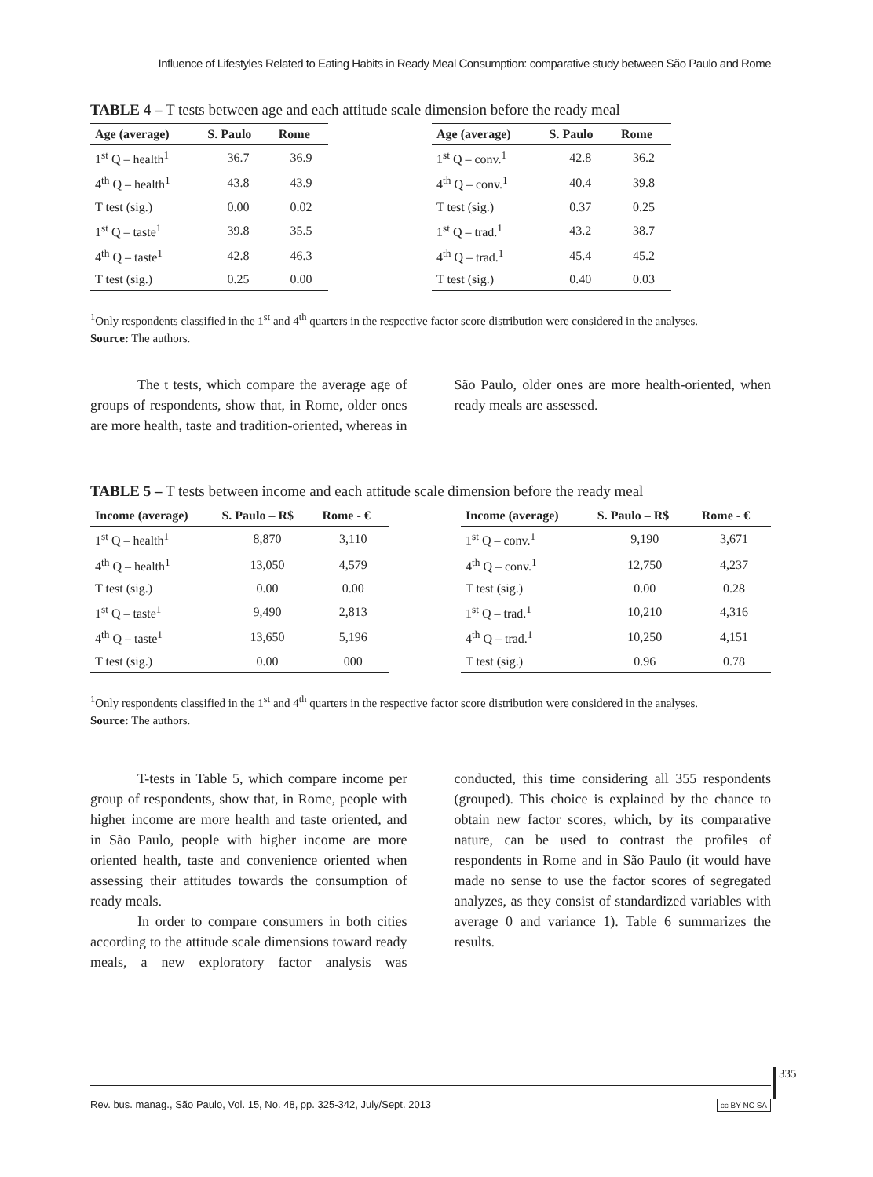Influence of Lifestyles Related to Eating Habits in Ready Meal Consumption: comparative study between São Paulo and Rome
TABLE 4 – T tests between age and each attitude scale dimension before the ready meal
| Age (average) | S. Paulo | Rome |
| --- | --- | --- |
| 1<sup>st</sup> Q – health<sup>1</sup> | 36.7 | 36.9 |
| 4<sup>th</sup> Q – health<sup>1</sup> | 43.8 | 43.9 |
| T test (sig.) | 0.00 | 0.02 |
| 1<sup>st</sup> Q – taste<sup>1</sup> | 39.8 | 35.5 |
| 4<sup>th</sup> Q – taste<sup>1</sup> | 42.8 | 46.3 |
| T test (sig.) | 0.25 | 0.00 |
| Age (average) | S. Paulo | Rome |
| --- | --- | --- |
| 1<sup>st</sup> Q – conv.<sup>1</sup> | 42.8 | 36.2 |
| 4<sup>th</sup> Q – conv.<sup>1</sup> | 40.4 | 39.8 |
| T test (sig.) | 0.37 | 0.25 |
| 1<sup>st</sup> Q – trad.<sup>1</sup> | 43.2 | 38.7 |
| 4<sup>th</sup> Q – trad.<sup>1</sup> | 45.4 | 45.2 |
| T test (sig.) | 0.40 | 0.03 |
<sup>1</sup> Only respondents classified in the 1<sup>st</sup> and 4<sup>th</sup> quarters in the respective factor score distribution were considered in the analyses.
Source: The authors.
The t tests, which compare the average age of groups of respondents, show that, in Rome, older ones are more health, taste and tradition-oriented, whereas in São Paulo, older ones are more health-oriented, when ready meals are assessed.
TABLE 5 – T tests between income and each attitude scale dimension before the ready meal
| Income (average) | S. Paulo – R$ | Rome - € |
| --- | --- | --- |
| 1<sup>st</sup> Q – health<sup>1</sup> | 8,870 | 3,110 |
| 4<sup>th</sup> Q – health<sup>1</sup> | 13,050 | 4,579 |
| T test (sig.) | 0.00 | 0.00 |
| 1<sup>st</sup> Q – taste<sup>1</sup> | 9,490 | 2,813 |
| 4<sup>th</sup> Q – taste<sup>1</sup> | 13,650 | 5,196 |
| T test (sig.) | 0.00 | 000 |
| Income (average) | S. Paulo – R$ | Rome - € |
| --- | --- | --- |
| 1<sup>st</sup> Q – conv.<sup>1</sup> | 9,190 | 3,671 |
| 4<sup>th</sup> Q – conv.<sup>1</sup> | 12,750 | 4,237 |
| T test (sig.) | 0.00 | 0.28 |
| 1<sup>st</sup> Q – trad.<sup>1</sup> | 10,210 | 4,316 |
| 4<sup>th</sup> Q – trad.<sup>1</sup> | 10,250 | 4,151 |
| T test (sig.) | 0.96 | 0.78 |
<sup>1</sup> Only respondents classified in the 1<sup>st</sup> and 4<sup>th</sup> quarters in the respective factor score distribution were considered in the analyses.
Source: The authors.
T-tests in Table 5, which compare income per group of respondents, show that, in Rome, people with higher income are more health and taste oriented, and in São Paulo, people with higher income are more oriented health, taste and convenience oriented when assessing their attitudes towards the consumption of ready meals.
In order to compare consumers in both cities according to the attitude scale dimensions toward ready meals, a new exploratory factor analysis was conducted, this time considering all 355 respondents (grouped). This choice is explained by the chance to obtain new factor scores, which, by its comparative nature, can be used to contrast the profiles of respondents in Rome and in São Paulo (it would have made no sense to use the factor scores of segregated analyzes, as they consist of standardized variables with average 0 and variance 1). Table 6 summarizes the results.
335
Rev. bus. manag., São Paulo, Vol. 15, No. 48, pp. 325-342, July/Sept. 2013 cc BY NC SA